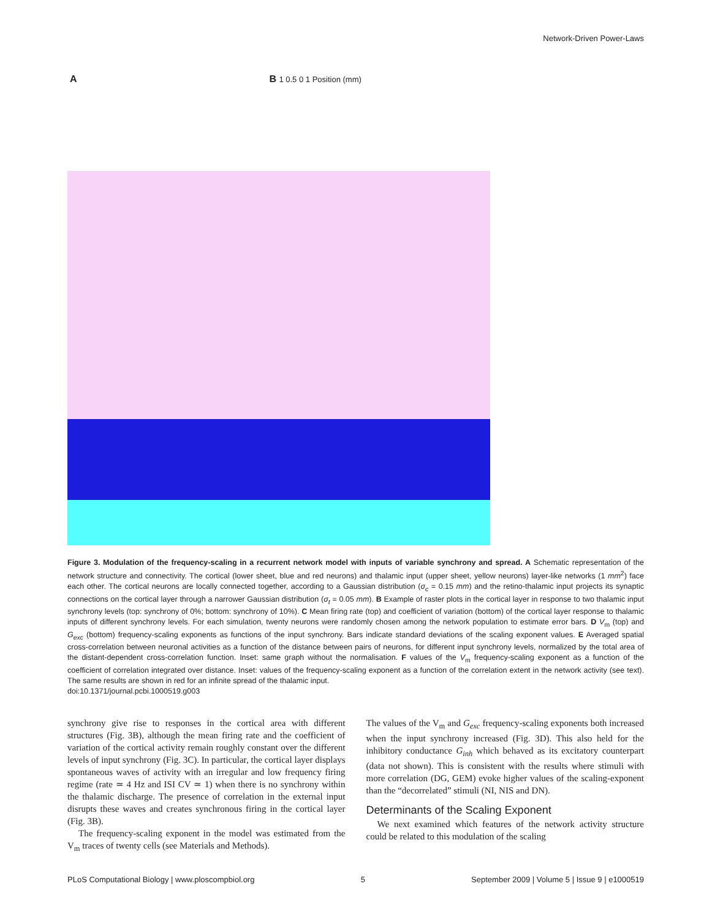Network-Driven Power-Laws
A B 1 0.5 0 1 Position (mm)
Figure 3. Modulation of the frequency-scaling in a recurrent network model with inputs of variable synchrony and spread. A Schematic representation of the network structure and connectivity. The cortical (lower sheet, blue and red neurons) and thalamic input (upper sheet, yellow neurons) layer-like networks (1 mm<sup>2</sup>) face each other. The cortical neurons are locally connected together, according to a Gaussian distribution (σ<sub>c</sub> = 0.15 mm) and the retino-thalamic input projects its synaptic connections on the cortical layer through a narrower Gaussian distribution (σ<sub>t</sub> = 0.05 mm). B Example of raster plots in the cortical layer in response to two thalamic input synchrony levels (top: synchrony of 0%; bottom: synchrony of 10%). C Mean firing rate (top) and coefficient of variation (bottom) of the cortical layer response to thalamic inputs of different synchrony levels. For each simulation, twenty neurons were randomly chosen among the network population to estimate error bars. D V<sub>m</sub> (top) and G<sub>exc</sub> (bottom) frequency-scaling exponents as functions of the input synchrony. Bars indicate standard deviations of the scaling exponent values. E Averaged spatial cross-correlation between neuronal activities as a function of the distance between pairs of neurons, for different input synchrony levels, normalized by the total area of the distant-dependent cross-correlation function. Inset: same graph without the normalisation. F values of the V<sub>m</sub> frequency-scaling exponent as a function of the coefficient of correlation integrated over distance. Inset: values of the frequency-scaling exponent as a function of the correlation extent in the network activity (see text). The same results are shown in red for an infinite spread of the thalamic input.
doi:10.1371/journal.pcbi.1000519.g003
synchrony give rise to responses in the cortical area with different structures (Fig. 3B), although the mean firing rate and the coefficient of variation of the cortical activity remain roughly constant over the different levels of input synchrony (Fig. 3C). In particular, the cortical layer displays spontaneous waves of activity with an irregular and low frequency firing regime (rate ≃ 4 Hz and ISI CV ≃ 1) when there is no synchrony within the thalamic discharge. The presence of correlation in the external input disrupts these waves and creates synchronous firing in the cortical layer (Fig. 3B).
The frequency-scaling exponent in the model was estimated from the V<sub>m</sub> traces of twenty cells (see Materials and Methods).
The values of the V<sub>m</sub> and G<sub>exc</sub> frequency-scaling exponents both increased when the input synchrony increased (Fig. 3D). This also held for the inhibitory conductance G<sub>inh</sub> which behaved as its excitatory counterpart (data not shown). This is consistent with the results where stimuli with more correlation (DG, GEM) evoke higher values of the scaling-exponent than the “decorrelated” stimuli (NI, NIS and DN).
Determinants of the Scaling Exponent
We next examined which features of the network activity structure could be related to this modulation of the scaling
PLoS Computational Biology | www.ploscompbiol.org 5 September 2009 | Volume 5 | Issue 9 | e1000519